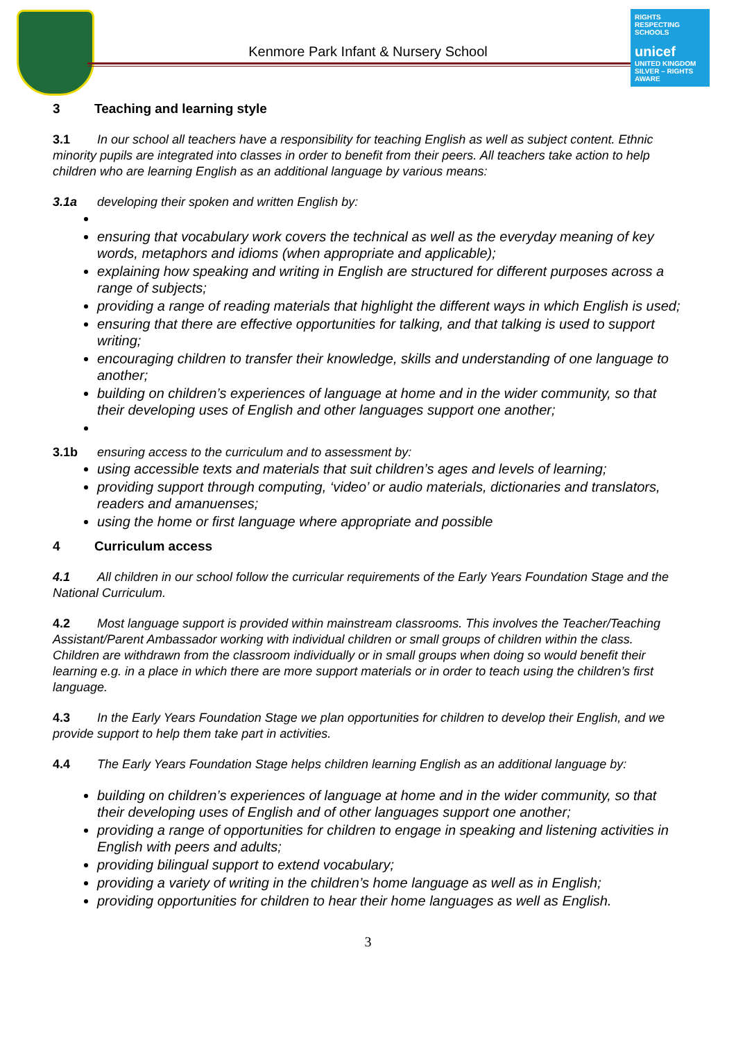Kenmore Park Infant & Nursery School
RIGHTS RESPECTING SCHOOLS
unicef
UNITED KINGDOM
SILVER – RIGHTS AWARE
3 Teaching and learning style
3.1 In our school all teachers have a responsibility for teaching English as well as subject content. Ethnic minority pupils are integrated into classes in order to benefit from their peers. All teachers take action to help children who are learning English as an additional language by various means:
3.1a developing their spoken and written English by:
ensuring that vocabulary work covers the technical as well as the everyday meaning of key words, metaphors and idioms (when appropriate and applicable);
explaining how speaking and writing in English are structured for different purposes across a range of subjects;
providing a range of reading materials that highlight the different ways in which English is used;
ensuring that there are effective opportunities for talking, and that talking is used to support writing;
encouraging children to transfer their knowledge, skills and understanding of one language to another;
building on children’s experiences of language at home and in the wider community, so that their developing uses of English and other languages support one another;
3.1b ensuring access to the curriculum and to assessment by:
using accessible texts and materials that suit children’s ages and levels of learning;
providing support through computing, ‘video’ or audio materials, dictionaries and translators, readers and amanuenses;
using the home or first language where appropriate and possible
4 Curriculum access
4.1 All children in our school follow the curricular requirements of the Early Years Foundation Stage and the National Curriculum.
4.2 Most language support is provided within mainstream classrooms. This involves the Teacher/Teaching Assistant/Parent Ambassador working with individual children or small groups of children within the class. Children are withdrawn from the classroom individually or in small groups when doing so would benefit their learning e.g. in a place in which there are more support materials or in order to teach using the children’s first language.
4.3 In the Early Years Foundation Stage we plan opportunities for children to develop their English, and we provide support to help them take part in activities.
4.4 The Early Years Foundation Stage helps children learning English as an additional language by:
building on children’s experiences of language at home and in the wider community, so that their developing uses of English and of other languages support one another;
providing a range of opportunities for children to engage in speaking and listening activities in English with peers and adults;
providing bilingual support to extend vocabulary;
providing a variety of writing in the children’s home language as well as in English;
providing opportunities for children to hear their home languages as well as English.
3